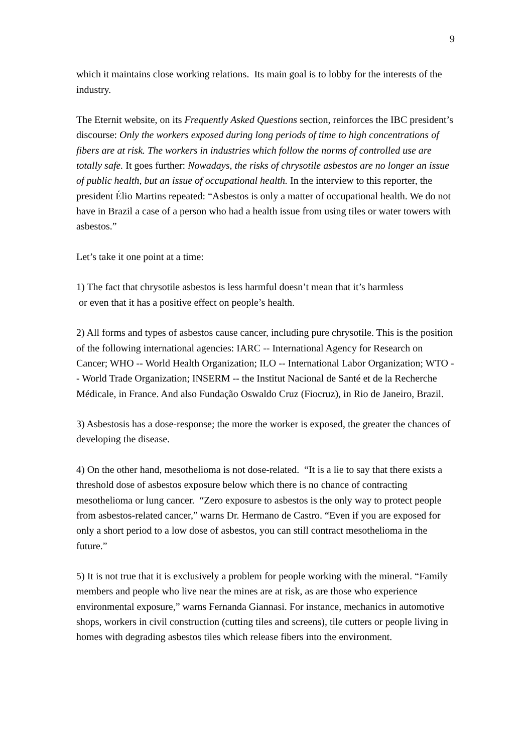9
which it maintains close working relations. Its main goal is to lobby for the interests of the industry.
The Eternit website, on its Frequently Asked Questions section, reinforces the IBC president’s discourse: Only the workers exposed during long periods of time to high concentrations of fibers are at risk. The workers in industries which follow the norms of controlled use are totally safe. It goes further: Nowadays, the risks of chrysotile asbestos are no longer an issue of public health, but an issue of occupational health. In the interview to this reporter, the president Élio Martins repeated: “Asbestos is only a matter of occupational health. We do not have in Brazil a case of a person who had a health issue from using tiles or water towers with asbestos.”
Let’s take it one point at a time:
1) The fact that chrysotile asbestos is less harmful doesn’t mean that it’s harmless
or even that it has a positive effect on people’s health.
2) All forms and types of asbestos cause cancer, including pure chrysotile. This is the position of the following international agencies: IARC -- International Agency for Research on Cancer; WHO -- World Health Organization; ILO -- International Labor Organization; WTO -- World Trade Organization; INSERM -- the Institut Nacional de Santé et de la Recherche Médicale, in France. And also Fundação Oswaldo Cruz (Fiocruz), in Rio de Janeiro, Brazil.
3) Asbestosis has a dose-response; the more the worker is exposed, the greater the chances of developing the disease.
4) On the other hand, mesothelioma is not dose-related. “It is a lie to say that there exists a threshold dose of asbestos exposure below which there is no chance of contracting mesothelioma or lung cancer. “Zero exposure to asbestos is the only way to protect people from asbestos-related cancer,” warns Dr. Hermano de Castro. “Even if you are exposed for only a short period to a low dose of asbestos, you can still contract mesothelioma in the future.”
5) It is not true that it is exclusively a problem for people working with the mineral. “Family members and people who live near the mines are at risk, as are those who experience environmental exposure,” warns Fernanda Giannasi. For instance, mechanics in automotive shops, workers in civil construction (cutting tiles and screens), tile cutters or people living in homes with degrading asbestos tiles which release fibers into the environment.